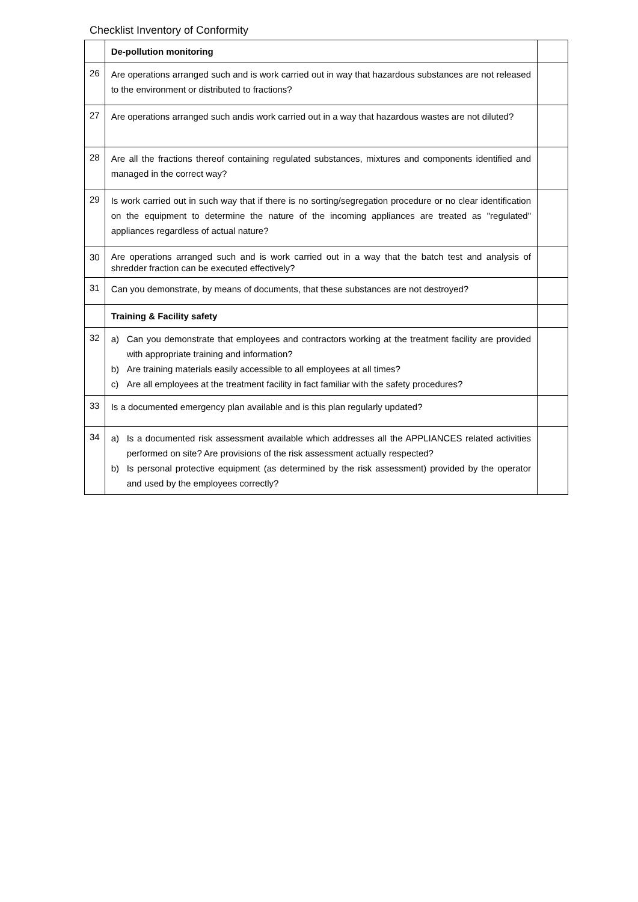Checklist Inventory of Conformity
| | De-pollution monitoring | |
| 26 | Are operations arranged such and is work carried out in way that hazardous substances are not released to the environment or distributed to fractions? | |
| 27 | Are operations arranged such andis work carried out in a way that hazardous wastes are not diluted? | |
| 28 | Are all the fractions thereof containing regulated substances, mixtures and components identified and managed in the correct way? | |
| 29 | Is work carried out in such way that if there is no sorting/segregation procedure or no clear identification on the equipment to determine the nature of the incoming appliances are treated as "regulated" appliances regardless of actual nature? | |
| 30 | Are operations arranged such and is work carried out in a way that the batch test and analysis of shredder fraction can be executed effectively? | |
| 31 | Can you demonstrate, by means of documents, that these substances are not destroyed? | |
| | Training & Facility safety | |
| 32 | a) Can you demonstrate that employees and contractors working at the treatment facility are provided with appropriate training and information? b) Are training materials easily accessible to all employees at all times? c) Are all employees at the treatment facility in fact familiar with the safety procedures? | |
| 33 | Is a documented emergency plan available and is this plan regularly updated? | |
| 34 | a) Is a documented risk assessment available which addresses all the APPLIANCES related activities performed on site? Are provisions of the risk assessment actually respected? b) Is personal protective equipment (as determined by the risk assessment) provided by the operator and used by the employees correctly? | |